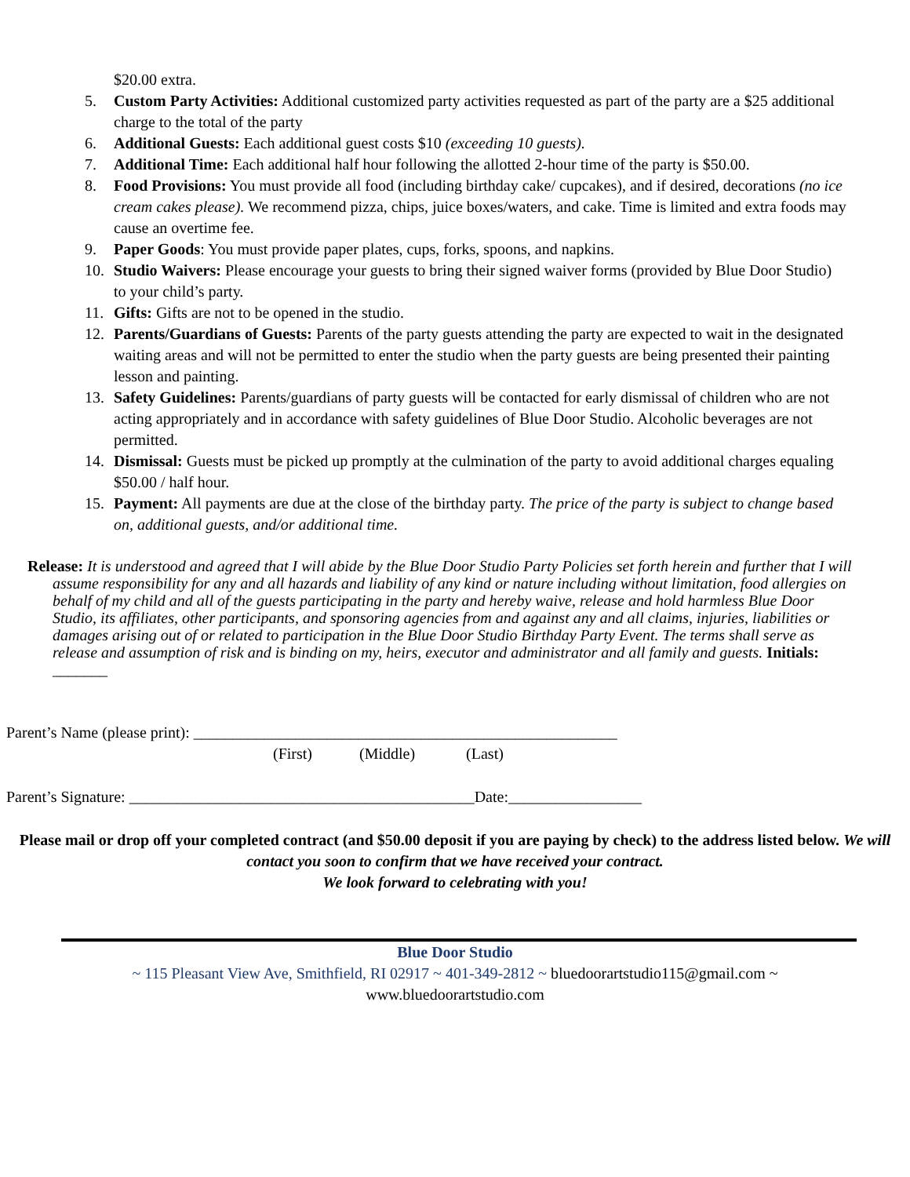$20.00 extra.
5. Custom Party Activities: Additional customized party activities requested as part of the party are a $25 additional charge to the total of the party
6. Additional Guests: Each additional guest costs $10 (exceeding 10 guests).
7. Additional Time: Each additional half hour following the allotted 2-hour time of the party is $50.00.
8. Food Provisions: You must provide all food (including birthday cake/ cupcakes), and if desired, decorations (no ice cream cakes please). We recommend pizza, chips, juice boxes/waters, and cake. Time is limited and extra foods may cause an overtime fee.
9. Paper Goods: You must provide paper plates, cups, forks, spoons, and napkins.
10. Studio Waivers: Please encourage your guests to bring their signed waiver forms (provided by Blue Door Studio) to your child’s party.
11. Gifts: Gifts are not to be opened in the studio.
12. Parents/Guardians of Guests: Parents of the party guests attending the party are expected to wait in the designated waiting areas and will not be permitted to enter the studio when the party guests are being presented their painting lesson and painting.
13. Safety Guidelines: Parents/guardians of party guests will be contacted for early dismissal of children who are not acting appropriately and in accordance with safety guidelines of Blue Door Studio. Alcoholic beverages are not permitted.
14. Dismissal: Guests must be picked up promptly at the culmination of the party to avoid additional charges equaling $50.00 / half hour.
15. Payment: All payments are due at the close of the birthday party. The price of the party is subject to change based on, additional guests, and/or additional time.
Release: It is understood and agreed that I will abide by the Blue Door Studio Party Policies set forth herein and further that I will assume responsibility for any and all hazards and liability of any kind or nature including without limitation, food allergies on behalf of my child and all of the guests participating in the party and hereby waive, release and hold harmless Blue Door Studio, its affiliates, other participants, and sponsoring agencies from and against any and all claims, injuries, liabilities or damages arising out of or related to participation in the Blue Door Studio Birthday Party Event. The terms shall serve as release and assumption of risk and is binding on my, heirs, executor and administrator and all family and guests. Initials: _______
Parent’s Name (please print): ______________________________________________________
(First) (Middle) (Last)
Parent’s Signature: ____________________________________________Date:_________________
Please mail or drop off your completed contract (and $50.00 deposit if you are paying by check) to the address listed below. We will contact you soon to confirm that we have received your contract.
We look forward to celebrating with you!
Blue Door Studio
~ 115 Pleasant View Ave, Smithfield, RI 02917 ~ 401-349-2812 ~ bluedoorartstudio115@gmail.com ~
www.bluedoorartstudio.com